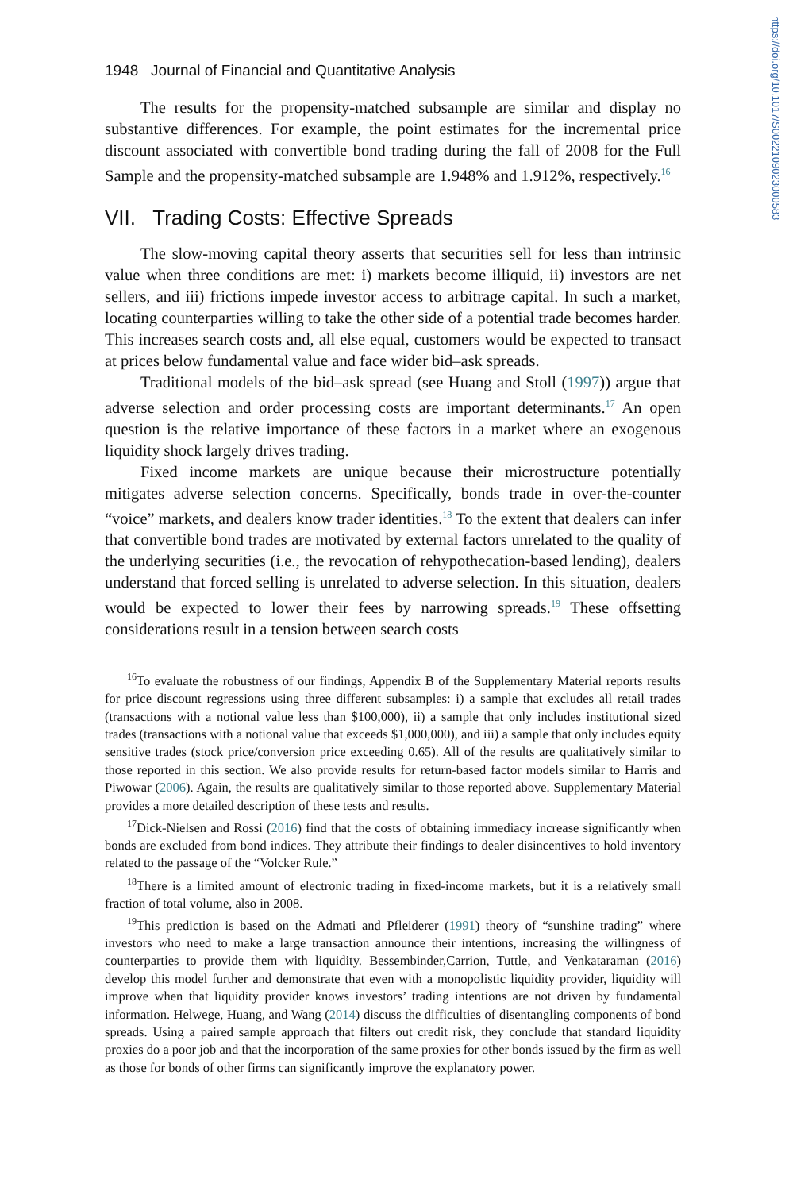https://doi.org/10.1017/S0022109023000583
1948 Journal of Financial and Quantitative Analysis
The results for the propensity-matched subsample are similar and display no substantive differences. For example, the point estimates for the incremental price discount associated with convertible bond trading during the fall of 2008 for the Full Sample and the propensity-matched subsample are 1.948% and 1.912%, respectively.<sup>16</sup>
VII. Trading Costs: Effective Spreads
The slow-moving capital theory asserts that securities sell for less than intrinsic value when three conditions are met: i) markets become illiquid, ii) investors are net sellers, and iii) frictions impede investor access to arbitrage capital. In such a market, locating counterparties willing to take the other side of a potential trade becomes harder. This increases search costs and, all else equal, customers would be expected to transact at prices below fundamental value and face wider bid–ask spreads.
Traditional models of the bid–ask spread (see Huang and Stoll (1997)) argue that adverse selection and order processing costs are important determinants.<sup>17</sup> An open question is the relative importance of these factors in a market where an exogenous liquidity shock largely drives trading.
Fixed income markets are unique because their microstructure potentially mitigates adverse selection concerns. Specifically, bonds trade in over-the-counter “voice” markets, and dealers know trader identities.<sup>18</sup> To the extent that dealers can infer that convertible bond trades are motivated by external factors unrelated to the quality of the underlying securities (i.e., the revocation of rehypothecation-based lending), dealers understand that forced selling is unrelated to adverse selection. In this situation, dealers would be expected to lower their fees by narrowing spreads.<sup>19</sup> These offsetting considerations result in a tension between search costs
<sup>16</sup> To evaluate the robustness of our findings, Appendix B of the Supplementary Material reports results for price discount regressions using three different subsamples: i) a sample that excludes all retail trades (transactions with a notional value less than $100,000), ii) a sample that only includes institutional sized trades (transactions with a notional value that exceeds $1,000,000), and iii) a sample that only includes equity sensitive trades (stock price/conversion price exceeding 0.65). All of the results are qualitatively similar to those reported in this section. We also provide results for return-based factor models similar to Harris and Piwowar (2006). Again, the results are qualitatively similar to those reported above. Supplementary Material provides a more detailed description of these tests and results.
<sup>17</sup> Dick-Nielsen and Rossi (2016) find that the costs of obtaining immediacy increase significantly when bonds are excluded from bond indices. They attribute their findings to dealer disincentives to hold inventory related to the passage of the “Volcker Rule.”
<sup>18</sup> There is a limited amount of electronic trading in fixed-income markets, but it is a relatively small fraction of total volume, also in 2008.
<sup>19</sup> This prediction is based on the Admati and Pfleiderer (1991) theory of “sunshine trading” where investors who need to make a large transaction announce their intentions, increasing the willingness of counterparties to provide them with liquidity. Bessembinder,Carrion, Tuttle, and Venkataraman (2016) develop this model further and demonstrate that even with a monopolistic liquidity provider, liquidity will improve when that liquidity provider knows investors’ trading intentions are not driven by fundamental information. Helwege, Huang, and Wang (2014) discuss the difficulties of disentangling components of bond spreads. Using a paired sample approach that filters out credit risk, they conclude that standard liquidity proxies do a poor job and that the incorporation of the same proxies for other bonds issued by the firm as well as those for bonds of other firms can significantly improve the explanatory power.